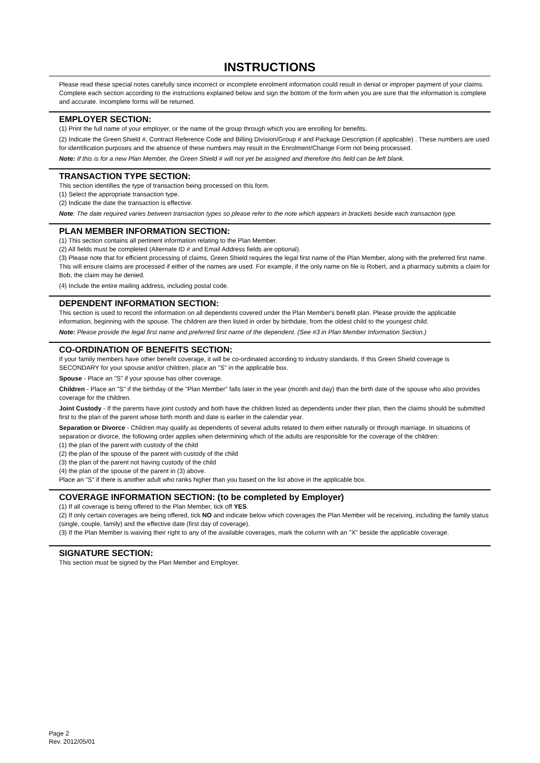INSTRUCTIONS
Please read these special notes carefully since incorrect or incomplete enrolment information could result in denial or improper payment of your claims. Complete each section according to the instructions explained below and sign the bottom of the form when you are sure that the information is complete and accurate. Incomplete forms will be returned.
EMPLOYER SECTION:
(1) Print the full name of your employer, or the name of the group through which you are enrolling for benefits.
(2) Indicate the Green Shield #, Contract Reference Code and Billing Division/Group # and Package Description (if applicable) . These numbers are used for identification purposes and the absence of these numbers may result in the Enrolment/Change Form not being processed.
Note: If this is for a new Plan Member, the Green Shield # will not yet be assigned and therefore this field can be left blank.
TRANSACTION TYPE SECTION:
This section identifies the type of transaction being processed on this form.
(1) Select the appropriate transaction type.
(2) Indicate the date the transaction is effective.
Note: The date required varies between transaction types so please refer to the note which appears in brackets beside each transaction type.
PLAN MEMBER INFORMATION SECTION:
(1) This section contains all pertinent information relating to the Plan Member.
(2) All fields must be completed (Alternate ID # and Email Address fields are optional).
(3) Please note that for efficient processing of claims, Green Shield requires the legal first name of the Plan Member, along with the preferred first name. This will ensure claims are processed if either of the names are used. For example, if the only name on file is Robert, and a pharmacy submits a claim for Bob, the claim may be denied.
(4) Include the entire mailing address, including postal code.
DEPENDENT INFORMATION SECTION:
This section is used to record the information on all dependents covered under the Plan Member's benefit plan. Please provide the applicable information, beginning with the spouse. The children are then listed in order by birthdate, from the oldest child to the youngest child.
Note: Please provide the legal first name and preferred first name of the dependent. (See #3 in Plan Member Information Section.)
CO-ORDINATION OF BENEFITS SECTION:
If your family members have other benefit coverage, it will be co-ordinated according to industry standards. If this Green Shield coverage is SECONDARY for your spouse and/or children, place an "S" in the applicable box.
Spouse - Place an "S" if your spouse has other coverage.
Children - Place an "S" if the birthday of the "Plan Member" falls later in the year (month and day) than the birth date of the spouse who also provides coverage for the children.
Joint Custody - If the parents have joint custody and both have the children listed as dependents under their plan, then the claims should be submitted first to the plan of the parent whose birth month and date is earlier in the calendar year.
Separation or Divorce - Children may qualify as dependents of several adults related to them either naturally or through marriage. In situations of separation or divorce, the following order applies when determining which of the adults are responsible for the coverage of the children:
(1) the plan of the parent with custody of the child
(2) the plan of the spouse of the parent with custody of the child
(3) the plan of the parent not having custody of the child
(4) the plan of the spouse of the parent in (3) above.
Place an "S" if there is another adult who ranks higher than you based on the list above in the applicable box.
COVERAGE INFORMATION SECTION: (to be completed by Employer)
(1) If all coverage is being offered to the Plan Member, tick off YES.
(2) If only certain coverages are being offered, tick NO and indicate below which coverages the Plan Member will be receiving, including the family status (single, couple, family) and the effective date (first day of coverage).
(3) If the Plan Member is waiving their right to any of the available coverages, mark the column with an "X" beside the applicable coverage.
SIGNATURE SECTION:
This section must be signed by the Plan Member and Employer.
Page 2
Rev. 2012/05/01